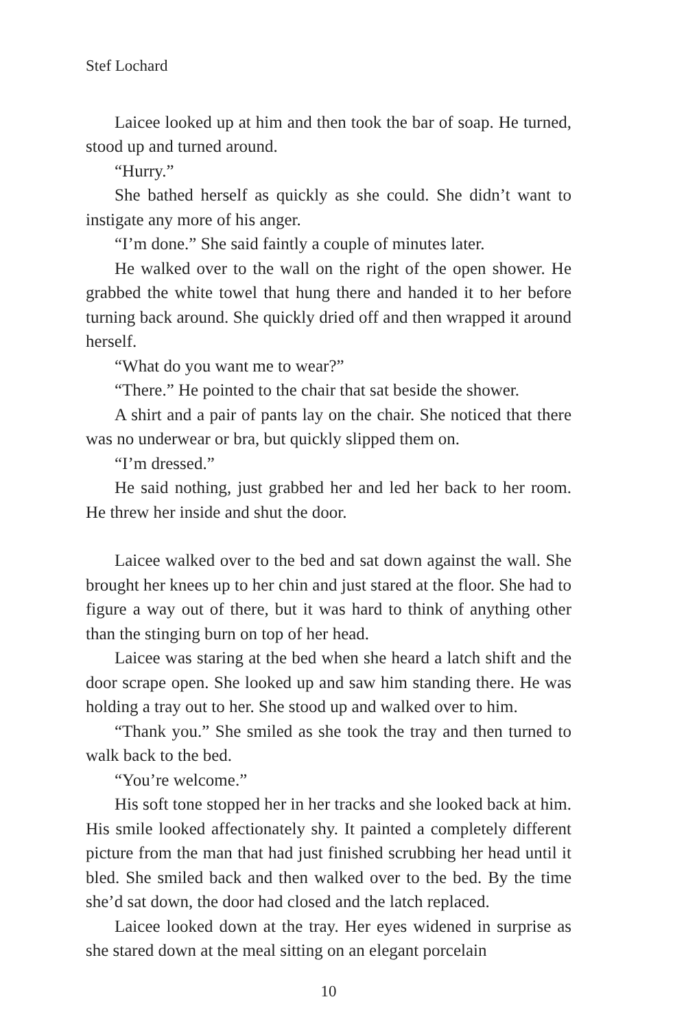Stef Lochard
Laicee looked up at him and then took the bar of soap. He turned, stood up and turned around.
“Hurry.”
She bathed herself as quickly as she could. She didn’t want to instigate any more of his anger.
“I’m done.” She said faintly a couple of minutes later.
He walked over to the wall on the right of the open shower. He grabbed the white towel that hung there and handed it to her before turning back around. She quickly dried off and then wrapped it around herself.
“What do you want me to wear?”
“There.” He pointed to the chair that sat beside the shower.
A shirt and a pair of pants lay on the chair. She noticed that there was no underwear or bra, but quickly slipped them on.
“I’m dressed.”
He said nothing, just grabbed her and led her back to her room. He threw her inside and shut the door.
Laicee walked over to the bed and sat down against the wall. She brought her knees up to her chin and just stared at the floor. She had to figure a way out of there, but it was hard to think of anything other than the stinging burn on top of her head.
Laicee was staring at the bed when she heard a latch shift and the door scrape open. She looked up and saw him standing there. He was holding a tray out to her. She stood up and walked over to him.
“Thank you.” She smiled as she took the tray and then turned to walk back to the bed.
“You’re welcome.”
His soft tone stopped her in her tracks and she looked back at him. His smile looked affectionately shy. It painted a completely different picture from the man that had just finished scrubbing her head until it bled. She smiled back and then walked over to the bed. By the time she’d sat down, the door had closed and the latch replaced.
Laicee looked down at the tray. Her eyes widened in surprise as she stared down at the meal sitting on an elegant porcelain
10